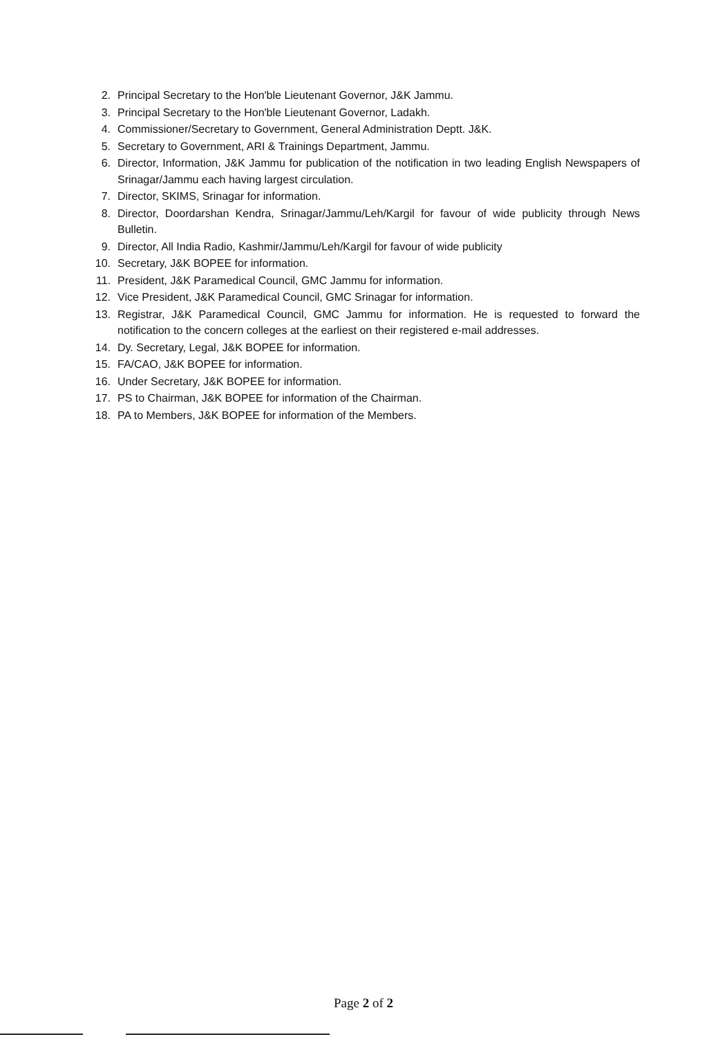2. Principal Secretary to the Hon'ble Lieutenant Governor, J&K Jammu.
3. Principal Secretary to the Hon'ble Lieutenant Governor, Ladakh.
4. Commissioner/Secretary to Government, General Administration Deptt. J&K.
5. Secretary to Government, ARI & Trainings Department, Jammu.
6. Director, Information, J&K Jammu for publication of the notification in two leading English Newspapers of Srinagar/Jammu each having largest circulation.
7. Director, SKIMS, Srinagar for information.
8. Director, Doordarshan Kendra, Srinagar/Jammu/Leh/Kargil for favour of wide publicity through News Bulletin.
9. Director, All India Radio, Kashmir/Jammu/Leh/Kargil for favour of wide publicity
10. Secretary, J&K BOPEE for information.
11. President, J&K Paramedical Council, GMC Jammu for information.
12. Vice President, J&K Paramedical Council, GMC Srinagar for information.
13. Registrar, J&K Paramedical Council, GMC Jammu for information. He is requested to forward the notification to the concern colleges at the earliest on their registered e-mail addresses.
14. Dy. Secretary, Legal, J&K BOPEE for information.
15. FA/CAO, J&K BOPEE for information.
16. Under Secretary, J&K BOPEE for information.
17. PS to Chairman, J&K BOPEE for information of the Chairman.
18. PA to Members, J&K BOPEE for information of the Members.
Page 2 of 2